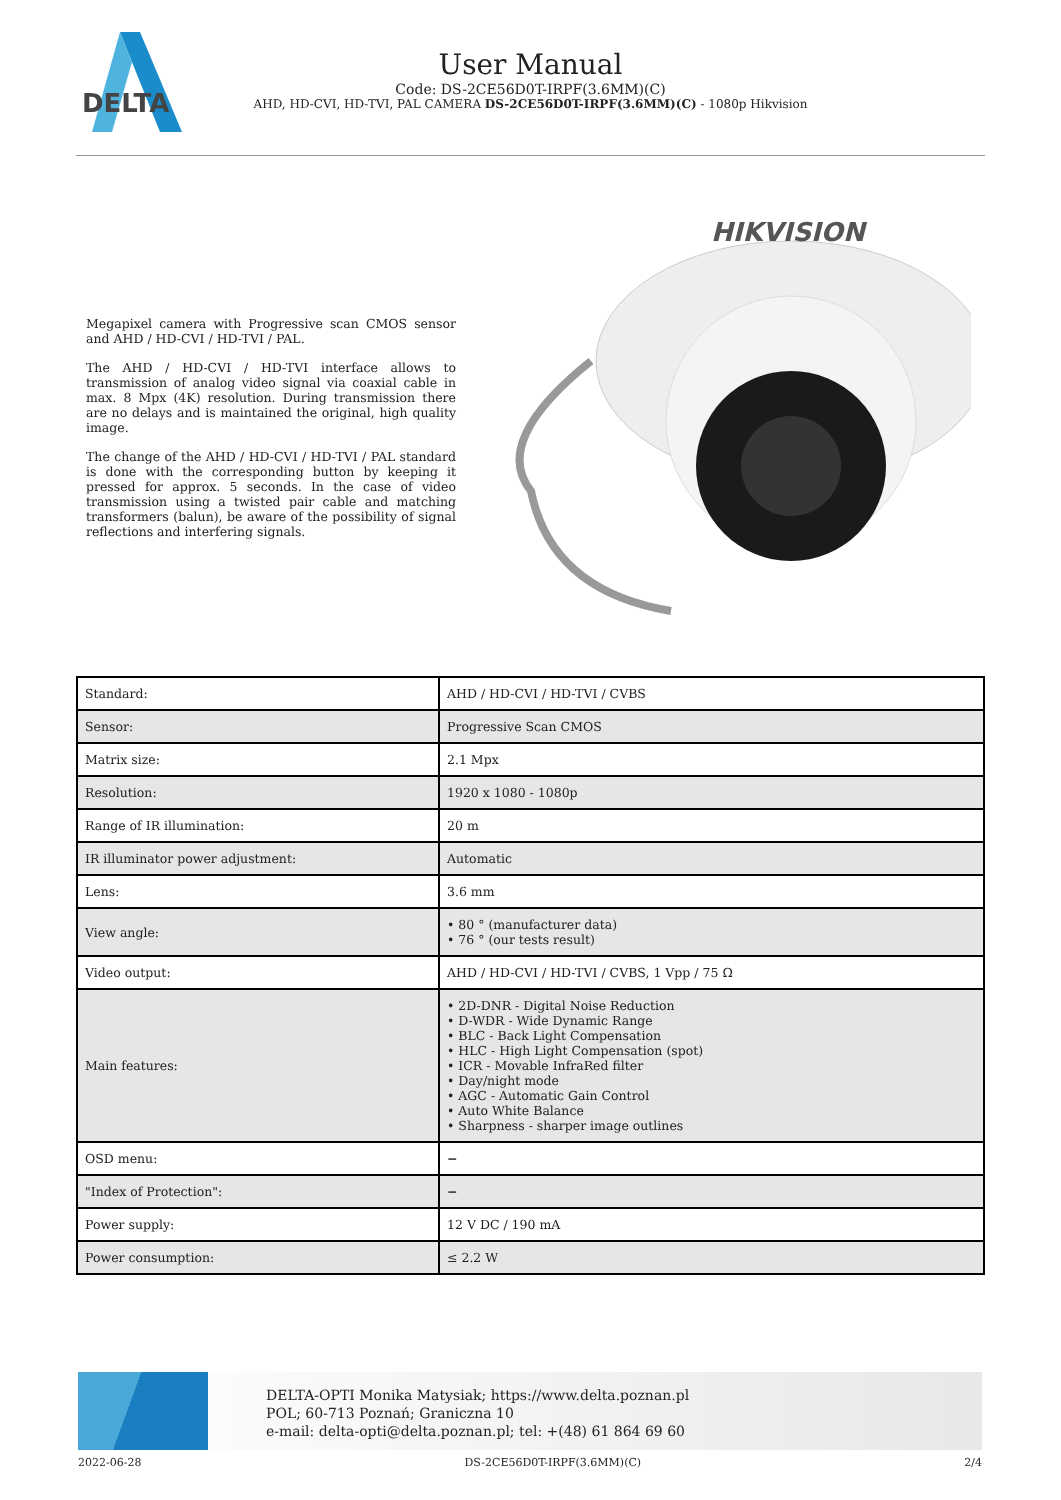DELTA
User Manual
Code: DS-2CE56D0T-IRPF(3.6MM)(C)
AHD, HD-CVI, HD-TVI, PAL CAMERA DS-2CE56D0T-IRPF(3.6MM)(C) - 1080p Hikvision
Megapixel camera with Progressive scan CMOS sensor and AHD / HD-CVI / HD-TVI / PAL.
The AHD / HD-CVI / HD-TVI interface allows to transmission of analog video signal via coaxial cable in max. 8 Mpx (4K) resolution. During transmission there are no delays and is maintained the original, high quality image.
The change of the AHD / HD-CVI / HD-TVI / PAL standard is done with the corresponding button by keeping it pressed for approx. 5 seconds. In the case of video transmission using a twisted pair cable and matching transformers (balun), be aware of the possibility of signal reflections and interfering signals.
HIKVISION
| Standard: | AHD / HD-CVI / HD-TVI / CVBS |
| Sensor: | Progressive Scan CMOS |
| Matrix size: | 2.1 Mpx |
| Resolution: | 1920 x 1080 - 1080p |
| Range of IR illumination: | 20 m |
| IR illuminator power adjustment: | Automatic |
| Lens: | 3.6 mm |
| View angle: | • 80 ° (manufacturer data) • 76 ° (our tests result) |
| Video output: | AHD / HD-CVI / HD-TVI / CVBS, 1 Vpp / 75 Ω |
| Main features: | • 2D-DNR - Digital Noise Reduction • D-WDR - Wide Dynamic Range • BLC - Back Light Compensation • HLC - High Light Compensation (spot) • ICR - Movable InfraRed filter • Day/night mode • AGC - Automatic Gain Control • Auto White Balance • Sharpness - sharper image outlines |
| OSD menu: | − |
| "Index of Protection": | − |
| Power supply: | 12 V DC / 190 mA |
| Power consumption: | ≤ 2.2 W |
DELTA-OPTI Monika Matysiak; https://www.delta.poznan.pl
POL; 60-713 Poznań; Graniczna 10
e-mail: delta-opti@delta.poznan.pl; tel: +(48) 61 864 69 60
2022-06-28 DS-2CE56D0T-IRPF(3.6MM)(C) 2/4